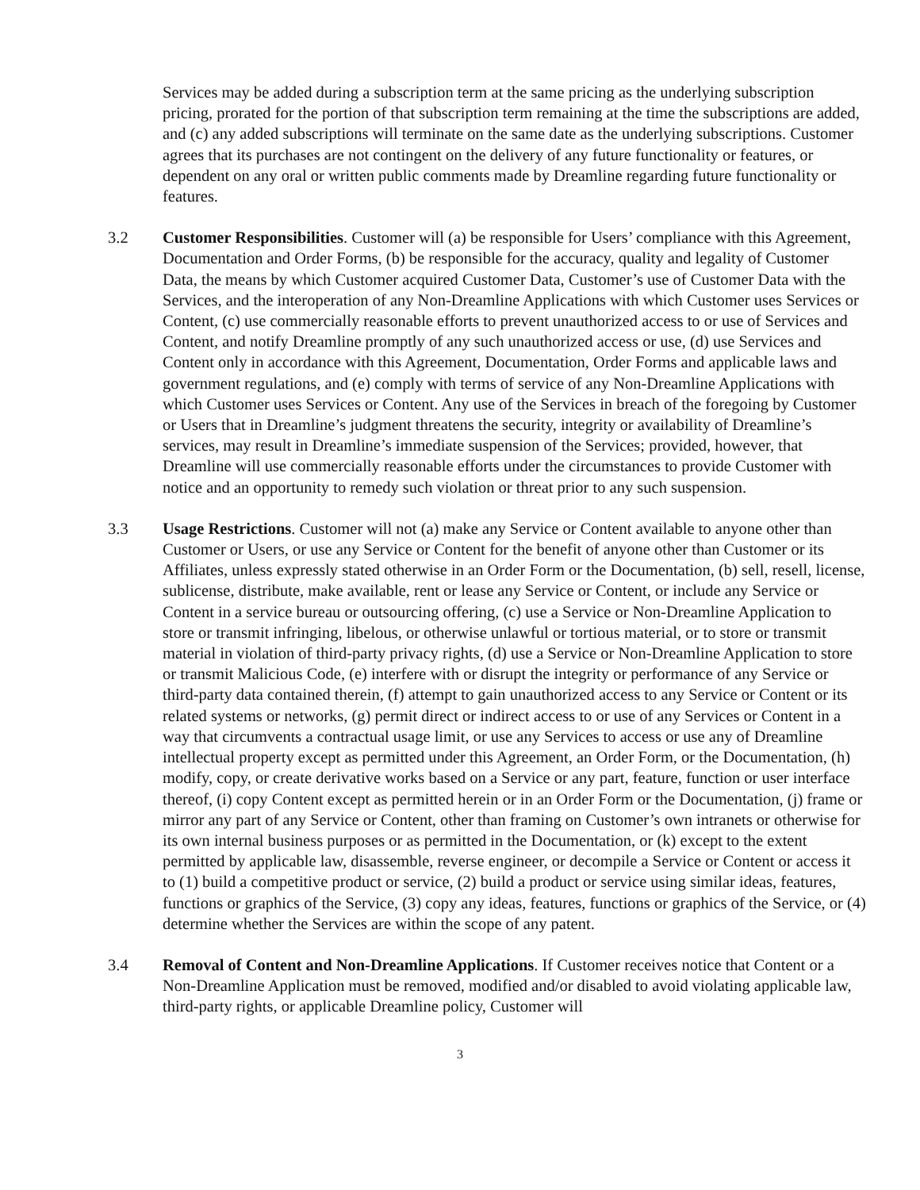Services may be added during a subscription term at the same pricing as the underlying subscription pricing, prorated for the portion of that subscription term remaining at the time the subscriptions are added, and (c) any added subscriptions will terminate on the same date as the underlying subscriptions. Customer agrees that its purchases are not contingent on the delivery of any future functionality or features, or dependent on any oral or written public comments made by Dreamline regarding future functionality or features.
3.2 Customer Responsibilities. Customer will (a) be responsible for Users’ compliance with this Agreement, Documentation and Order Forms, (b) be responsible for the accuracy, quality and legality of Customer Data, the means by which Customer acquired Customer Data, Customer’s use of Customer Data with the Services, and the interoperation of any Non-Dreamline Applications with which Customer uses Services or Content, (c) use commercially reasonable efforts to prevent unauthorized access to or use of Services and Content, and notify Dreamline promptly of any such unauthorized access or use, (d) use Services and Content only in accordance with this Agreement, Documentation, Order Forms and applicable laws and government regulations, and (e) comply with terms of service of any Non-Dreamline Applications with which Customer uses Services or Content. Any use of the Services in breach of the foregoing by Customer or Users that in Dreamline’s judgment threatens the security, integrity or availability of Dreamline’s services, may result in Dreamline’s immediate suspension of the Services; provided, however, that Dreamline will use commercially reasonable efforts under the circumstances to provide Customer with notice and an opportunity to remedy such violation or threat prior to any such suspension.
3.3 Usage Restrictions. Customer will not (a) make any Service or Content available to anyone other than Customer or Users, or use any Service or Content for the benefit of anyone other than Customer or its Affiliates, unless expressly stated otherwise in an Order Form or the Documentation, (b) sell, resell, license, sublicense, distribute, make available, rent or lease any Service or Content, or include any Service or Content in a service bureau or outsourcing offering, (c) use a Service or Non-Dreamline Application to store or transmit infringing, libelous, or otherwise unlawful or tortious material, or to store or transmit material in violation of third-party privacy rights, (d) use a Service or Non-Dreamline Application to store or transmit Malicious Code, (e) interfere with or disrupt the integrity or performance of any Service or third-party data contained therein, (f) attempt to gain unauthorized access to any Service or Content or its related systems or networks, (g) permit direct or indirect access to or use of any Services or Content in a way that circumvents a contractual usage limit, or use any Services to access or use any of Dreamline intellectual property except as permitted under this Agreement, an Order Form, or the Documentation, (h) modify, copy, or create derivative works based on a Service or any part, feature, function or user interface thereof, (i) copy Content except as permitted herein or in an Order Form or the Documentation, (j) frame or mirror any part of any Service or Content, other than framing on Customer’s own intranets or otherwise for its own internal business purposes or as permitted in the Documentation, or (k) except to the extent permitted by applicable law, disassemble, reverse engineer, or decompile a Service or Content or access it to (1) build a competitive product or service, (2) build a product or service using similar ideas, features, functions or graphics of the Service, (3) copy any ideas, features, functions or graphics of the Service, or (4) determine whether the Services are within the scope of any patent.
3.4 Removal of Content and Non-Dreamline Applications. If Customer receives notice that Content or a Non-Dreamline Application must be removed, modified and/or disabled to avoid violating applicable law, third-party rights, or applicable Dreamline policy, Customer will
3